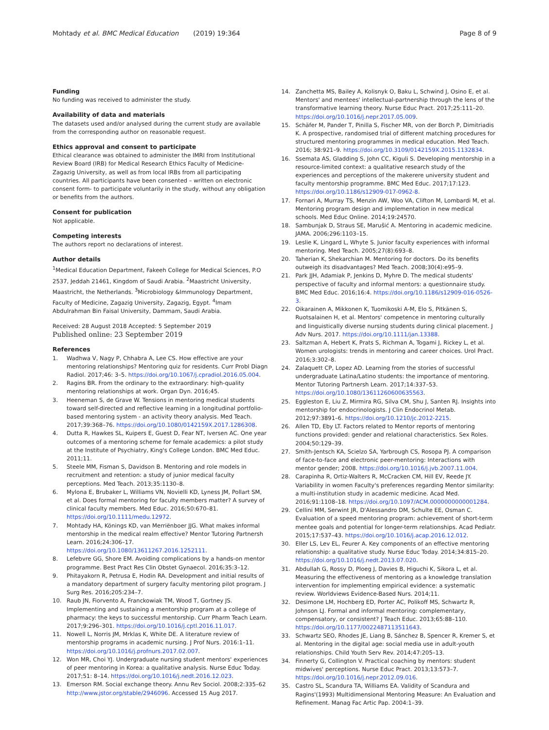Mohtady et al. BMC Medical Education (2019) 19:364
Page 8 of 9
Funding
No funding was received to administer the study.
Availability of data and materials
The datasets used and/or analysed during the current study are available from the corresponding author on reasonable request.
Ethics approval and consent to participate
Ethical clearance was obtained to administer the IMRI from Institutional Review Board (IRB) for Medical Research Ethics Faculty of Medicine- Zagazig University, as well as from local IRBs from all participating countries. All participants have been consented – written on electronic consent form- to participate voluntarily in the study, without any obligation or benefits from the authors.
Consent for publication
Not applicable.
Competing interests
The authors report no declarations of interest.
Author details
<sup>1</sup> Medical Education Department, Fakeeh College for Medical Sciences, P.O 2537, Jeddah 21461, Kingdom of Saudi Arabia. <sup>2</sup>Maastricht University, Maastricht, the Netherlands. <sup>3</sup>Microbiology &Immunology Department, Faculty of Medicine, Zagazig University, Zagazig, Egypt. <sup>4</sup>Imam Abdulrahman Bin Faisal University, Dammam, Saudi Arabia.
Received: 28 August 2018 Accepted: 5 September 2019
Published online: 23 September 2019
References
1. Wadhwa V, Nagy P, Chhabra A, Lee CS. How effective are your mentoring relationships? Mentoring quiz for residents. Curr Probl Diagn Radiol. 2017;46: 3–5. https://doi.org/10.1067/j.cpradiol.2016.05.004.
2. Ragins BR. From the ordinary to the extraordinary: high-quality mentoring relationships at work. Organ Dyn. 2016;45.
3. Heeneman S, de Grave W. Tensions in mentoring medical students toward self-directed and reflective learning in a longitudinal portfolio-based mentoring system - an activity theory analysis. Med Teach. 2017;39:368–76. https://doi.org/10.1080/0142159X.2017.1286308.
4. Dutta R, Hawkes SL, Kuipers E, Guest D, Fear NT, Iversen AC. One year outcomes of a mentoring scheme for female academics: a pilot study at the Institute of Psychiatry, King's College London. BMC Med Educ. 2011;11.
5. Steele MM, Fisman S, Davidson B. Mentoring and role models in recruitment and retention: a study of junior medical faculty perceptions. Med Teach. 2013;35:1130–8.
6. Mylona E, Brubaker L, Williams VN, Novielli KD, Lyness JM, Pollart SM, et al. Does formal mentoring for faculty members matter? A survey of clinical faculty members. Med Educ. 2016;50:670–81. https://doi.org/10.1111/medu.12972.
7. Mohtady HA, Könings KD, van Merriënboer JJG. What makes informal mentorship in the medical realm effective? Mentor Tutoring Partnersh Learn. 2016;24:306–17. https://doi.org/10.1080/13611267.2016.1252111.
8. Lefebvre GG, Shore EM. Avoiding complications by a hands-on mentor programme. Best Pract Res Clin Obstet Gynaecol. 2016;35:3–12.
9. Phitayakorn R, Petrusa E, Hodin RA. Development and initial results of a mandatory department of surgery faculty mentoring pilot program. J Surg Res. 2016;205:234–7.
10. Raub JN, Fiorvento A, Franckowiak TM, Wood T, Gortney JS. Implementing and sustaining a mentorship program at a college of pharmacy: the keys to successful mentorship. Curr Pharm Teach Learn. 2017;9:296–301. https://doi.org/10.1016/j.cptl.2016.11.017.
11. Nowell L, Norris JM, Mrklas K, White DE. A literature review of mentorship programs in academic nursing. J Prof Nurs. 2016:1–11. https://doi.org/10.1016/j.profnurs.2017.02.007.
12. Won MR, Choi YJ. Undergraduate nursing student mentors' experiences of peer mentoring in Korea: a qualitative analysis. Nurse Educ Today. 2017;51: 8–14. https://doi.org/10.1016/j.nedt.2016.12.023.
13. Emerson RM. Social exchange theory. Annu Rev Sociol. 2008;2:335–62 http://www.jstor.org/stable/2946096. Accessed 15 Aug 2017.
14. Zanchetta MS, Bailey A, Kolisnyk O, Baku L, Schwind J, Osino E, et al. Mentors' and mentees' intellectual-partnership through the lens of the transformative learning theory. Nurse Educ Pract. 2017;25:111–20. https://doi.org/10.1016/j.nepr.2017.05.009.
15. Schäfer M, Pander T, Pinilla S, Fischer MR, von der Borch P, Dimitriadis K. A prospective, randomised trial of different matching procedures for structured mentoring programmes in medical education. Med Teach. 2016; 38:921–9. https://doi.org/10.3109/0142159X.2015.1132834.
16. Ssemata AS, Gladding S, John CC, Kiguli S. Developing mentorship in a resource-limited context: a qualitative research study of the experiences and perceptions of the makerere university student and faculty mentorship programme. BMC Med Educ. 2017;17:123. https://doi.org/10.1186/s12909-017-0962-8.
17. Fornari A, Murray TS, Menzin AW, Woo VA, Clifton M, Lombardi M, et al. Mentoring program design and implementation in new medical schools. Med Educ Online. 2014;19:24570.
18. Sambunjak D, Straus SE, Marušić A. Mentoring in academic medicine. JAMA. 2006;296:1103–15.
19. Leslie K, Lingard L, Whyte S. Junior faculty experiences with informal mentoring. Med Teach. 2005;27(8):693–8.
20. Taherian K, Shekarchian M. Mentoring for doctors. Do its benefits outweigh its disadvantages? Med Teach. 2008;30(4):e95–9.
21. Park JJH, Adamiak P, Jenkins D, Myhre D. The medical students' perspective of faculty and informal mentors: a questionnaire study. BMC Med Educ. 2016;16:4. https://doi.org/10.1186/s12909-016-0526-3.
22. Oikarainen A, Mikkonen K, Tuomikoski A-M, Elo S, Pitkänen S, Ruotsalainen H, et al. Mentors' competence in mentoring culturally and linguistically diverse nursing students during clinical placement. J Adv Nurs. 2017. https://doi.org/10.1111/jan.13388.
23. Saltzman A, Hebert K, Prats S, Richman A, Togami J, Rickey L, et al. Women urologists: trends in mentoring and career choices. Urol Pract. 2016;3:302–8.
24. Zalaquett CP, Lopez AD. Learning from the stories of successful undergraduate Latina/Latino students: the importance of mentoring. Mentor Tutoring Partnersh Learn. 2017;14:337–53. https://doi.org/10.1080/13611260600635563.
25. Eggleston E, Liu Z, Mirmira RG, Silva CM, Shu J, Santen RJ. Insights into mentorship for endocrinologists. J Clin Endocrinol Metab. 2012;97:3891–6. https://doi.org/10.1210/jc.2012-2215.
26. Allen TD, Eby LT. Factors related to Mentor reports of mentoring functions provided: gender and relational characteristics. Sex Roles. 2004;50:129–39.
27. Smith-Jentsch KA, Scielzo SA, Yarbrough CS, Rosopa PJ. A comparison of face-to-face and electronic peer-mentoring: Interactions with mentor gender; 2008. https://doi.org/10.1016/j.jvb.2007.11.004.
28. Carapinha R, Ortiz-Walters R, McCracken CM, Hill EV, Reede JY. Variability in women Faculty's preferences regarding Mentor similarity: a multi-institution study in academic medicine. Acad Med. 2016;91:1108–18. https://doi.org/10.1097/ACM.0000000000001284.
29. Cellini MM, Serwint JR, D'Alessandro DM, Schulte EE, Osman C. Evaluation of a speed mentoring program: achievement of short-term mentee goals and potential for longer-term relationships. Acad Pediatr. 2015;17:537–43. https://doi.org/10.1016/j.acap.2016.12.012.
30. Eller LS, Lev EL, Feurer A. Key components of an effective mentoring relationship: a qualitative study. Nurse Educ Today. 2014;34:815–20. https://doi.org/10.1016/j.nedt.2013.07.020.
31. Abdullah G, Rossy D, Ploeg J, Davies B, Higuchi K, Sikora L, et al. Measuring the effectiveness of mentoring as a knowledge translation intervention for implementing empirical evidence: a systematic review. Worldviews Evidence-Based Nurs. 2014;11.
32. Desimone LM, Hochberg ED, Porter AC, Polikoff MS, Schwartz R, Johnson LJ. Formal and informal mentoring: complementary, compensatory, or consistent? J Teach Educ. 2013;65:88–110. https://doi.org/10.1177/0022487113511643.
33. Schwartz SEO, Rhodes JE, Liang B, Sánchez B, Spencer R, Kremer S, et al. Mentoring in the digital age: social media use in adult-youth relationships. Child Youth Serv Rev. 2014;47:205–13.
34. Finnerty G, Collington V. Practical coaching by mentors: student midwives' perceptions. Nurse Educ Pract. 2013;13:573–7. https://doi.org/10.1016/j.nepr.2012.09.016.
35. Castro SL, Scandura TA, Williams EA. Validity of Scandura and Ragins'(1993) Multidimensional Mentoring Measure: An Evaluation and Refinement. Manag Fac Artic Pap. 2004:1–39.